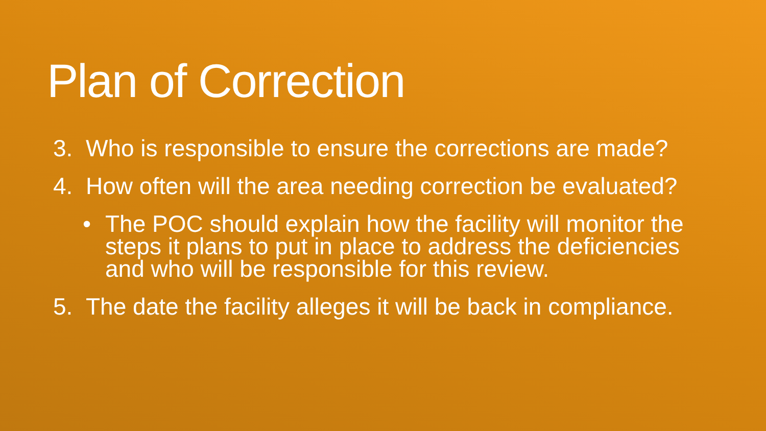Plan of Correction
3. Who is responsible to ensure the corrections are made?
4. How often will the area needing correction be evaluated?
• The POC should explain how the facility will monitor the steps it plans to put in place to address the deficiencies and who will be responsible for this review.
5. The date the facility alleges it will be back in compliance.